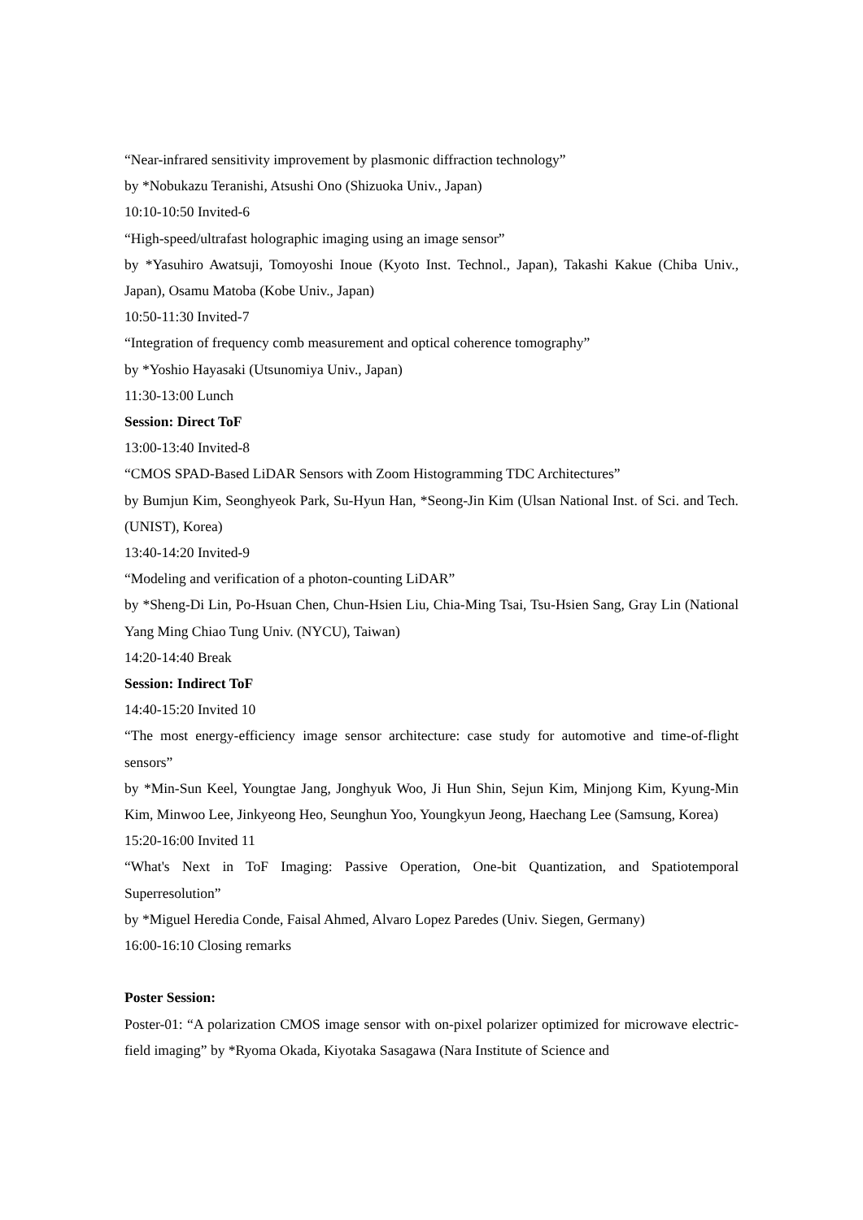“Near-infrared sensitivity improvement by plasmonic diffraction technology”
by *Nobukazu Teranishi, Atsushi Ono (Shizuoka Univ., Japan)
10:10-10:50 Invited-6
“High-speed/ultrafast holographic imaging using an image sensor”
by *Yasuhiro Awatsuji, Tomoyoshi Inoue (Kyoto Inst. Technol., Japan), Takashi Kakue (Chiba Univ., Japan), Osamu Matoba (Kobe Univ., Japan)
10:50-11:30 Invited-7
“Integration of frequency comb measurement and optical coherence tomography”
by *Yoshio Hayasaki (Utsunomiya Univ., Japan)
11:30-13:00 Lunch
Session: Direct ToF
13:00-13:40 Invited-8
“CMOS SPAD-Based LiDAR Sensors with Zoom Histogramming TDC Architectures”
by Bumjun Kim, Seonghyeok Park, Su-Hyun Han, *Seong-Jin Kim (Ulsan National Inst. of Sci. and Tech. (UNIST), Korea)
13:40-14:20 Invited-9
“Modeling and verification of a photon-counting LiDAR”
by *Sheng-Di Lin, Po-Hsuan Chen, Chun-Hsien Liu, Chia-Ming Tsai, Tsu-Hsien Sang, Gray Lin (National Yang Ming Chiao Tung Univ. (NYCU), Taiwan)
14:20-14:40 Break
Session: Indirect ToF
14:40-15:20 Invited 10
“The most energy-efficiency image sensor architecture: case study for automotive and time-of-flight sensors”
by *Min-Sun Keel, Youngtae Jang, Jonghyuk Woo, Ji Hun Shin, Sejun Kim, Minjong Kim, Kyung-Min Kim, Minwoo Lee, Jinkyeong Heo, Seunghun Yoo, Youngkyun Jeong, Haechang Lee (Samsung, Korea)
15:20-16:00 Invited 11
“What's Next in ToF Imaging: Passive Operation, One-bit Quantization, and Spatiotemporal Superresolution”
by *Miguel Heredia Conde, Faisal Ahmed, Alvaro Lopez Paredes (Univ. Siegen, Germany)
16:00-16:10 Closing remarks
Poster Session:
Poster-01: “A polarization CMOS image sensor with on-pixel polarizer optimized for microwave electric-field imaging” by *Ryoma Okada, Kiyotaka Sasagawa (Nara Institute of Science and